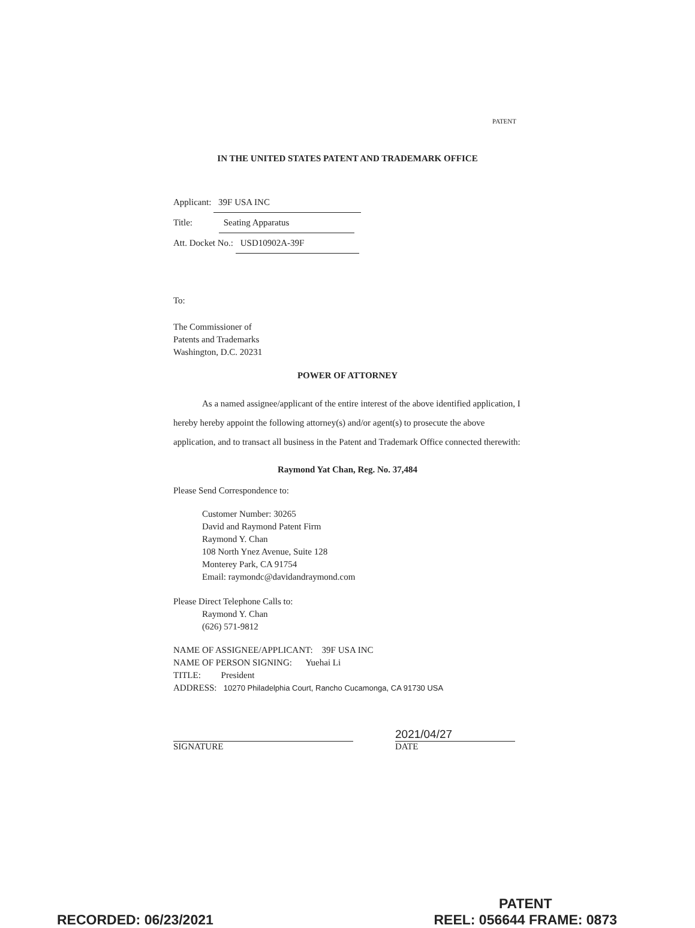PATENT
IN THE UNITED STATES PATENT AND TRADEMARK OFFICE
Applicant: 39F USA INC
Title: Seating Apparatus
Att. Docket No.: USD10902A-39F
To:
The Commissioner of
Patents and Trademarks
Washington, D.C. 20231
POWER OF ATTORNEY
As a named assignee/applicant of the entire interest of the above identified application, I hereby hereby appoint the following attorney(s) and/or agent(s) to prosecute the above application, and to transact all business in the Patent and Trademark Office connected therewith:
Raymond Yat Chan, Reg. No. 37,484
Please Send Correspondence to:
Customer Number: 30265
David and Raymond Patent Firm
Raymond Y. Chan
108 North Ynez Avenue, Suite 128
Monterey Park, CA 91754
Email: raymondc@davidandraymond.com
Please Direct Telephone Calls to:
Raymond Y. Chan
(626) 571-9812
NAME OF ASSIGNEE/APPLICANT: 39F USA INC
NAME OF PERSON SIGNING: Yuehai Li
TITLE: President
ADDRESS: 10270 Philadelphia Court, Rancho Cucamonga, CA 91730 USA
SIGNATURE
2021/04/27
DATE
RECORDED: 06/23/2021
PATENT
REEL: 056644 FRAME: 0873